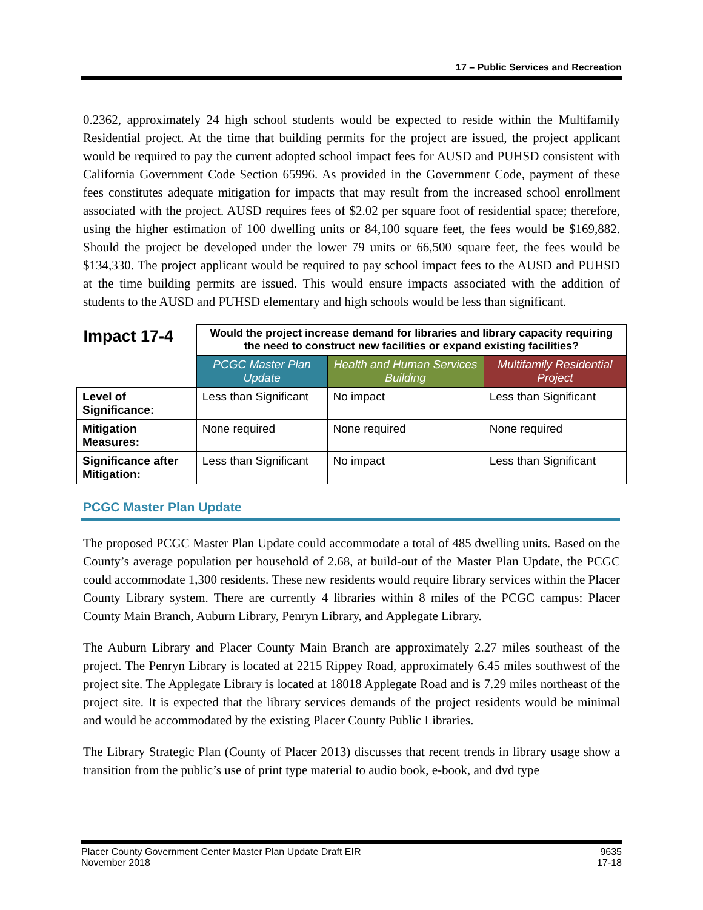17 – Public Services and Recreation
0.2362, approximately 24 high school students would be expected to reside within the Multifamily Residential project. At the time that building permits for the project are issued, the project applicant would be required to pay the current adopted school impact fees for AUSD and PUHSD consistent with California Government Code Section 65996. As provided in the Government Code, payment of these fees constitutes adequate mitigation for impacts that may result from the increased school enrollment associated with the project. AUSD requires fees of $2.02 per square foot of residential space; therefore, using the higher estimation of 100 dwelling units or 84,100 square feet, the fees would be $169,882. Should the project be developed under the lower 79 units or 66,500 square feet, the fees would be $134,330. The project applicant would be required to pay school impact fees to the AUSD and PUHSD at the time building permits are issued. This would ensure impacts associated with the addition of students to the AUSD and PUHSD elementary and high schools would be less than significant.
| Impact 17-4 | Would the project increase demand for libraries and library capacity requiring the need to construct new facilities or expand existing facilities? | | |
| | PCGC Master Plan Update | Health and Human Services Building | Multifamily Residential Project |
| Level of Significance: | Less than Significant | No impact | Less than Significant |
| Mitigation Measures: | None required | None required | None required |
| Significance after Mitigation: | Less than Significant | No impact | Less than Significant |
PCGC Master Plan Update
The proposed PCGC Master Plan Update could accommodate a total of 485 dwelling units. Based on the County’s average population per household of 2.68, at build-out of the Master Plan Update, the PCGC could accommodate 1,300 residents. These new residents would require library services within the Placer County Library system. There are currently 4 libraries within 8 miles of the PCGC campus: Placer County Main Branch, Auburn Library, Penryn Library, and Applegate Library.
The Auburn Library and Placer County Main Branch are approximately 2.27 miles southeast of the project. The Penryn Library is located at 2215 Rippey Road, approximately 6.45 miles southwest of the project site. The Applegate Library is located at 18018 Applegate Road and is 7.29 miles northeast of the project site. It is expected that the library services demands of the project residents would be minimal and would be accommodated by the existing Placer County Public Libraries.
The Library Strategic Plan (County of Placer 2013) discusses that recent trends in library usage show a transition from the public’s use of print type material to audio book, e-book, and dvd type
Placer County Government Center Master Plan Update Draft EIR
November 2018
9635
17-18